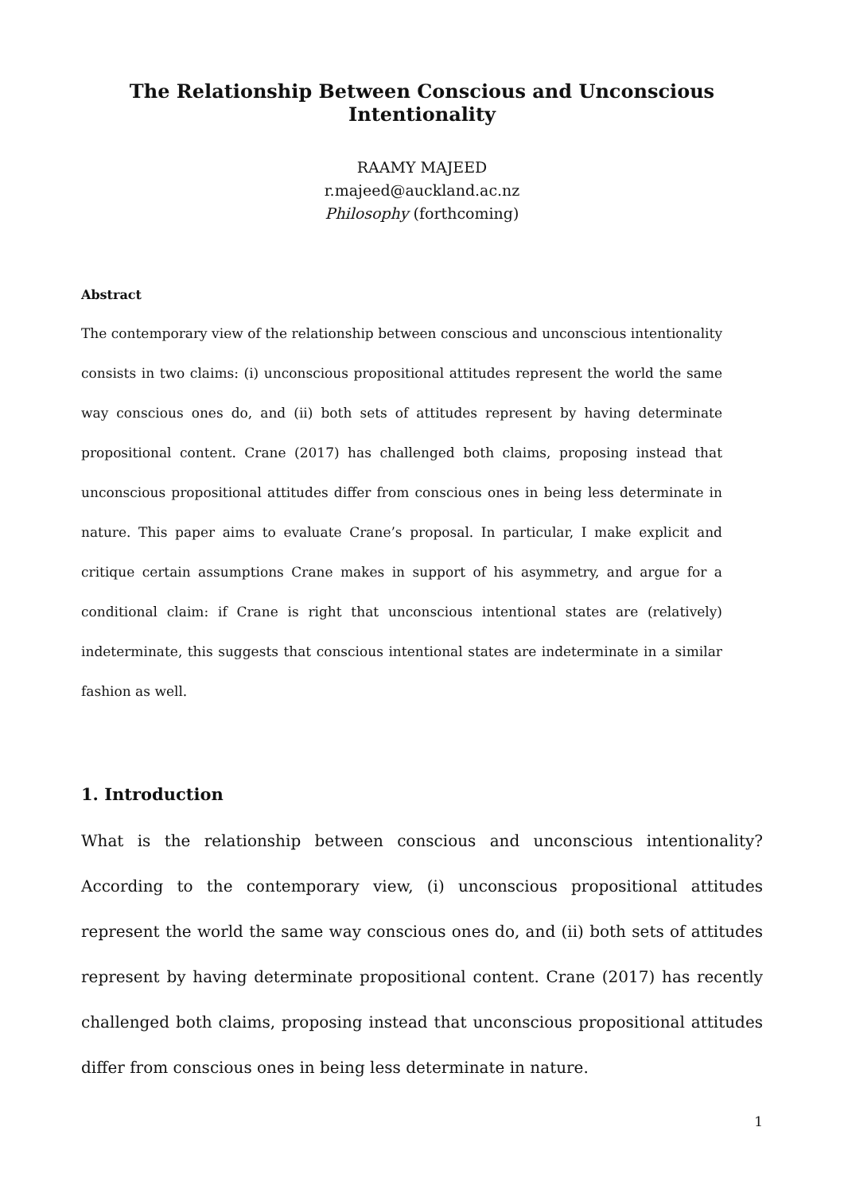The Relationship Between Conscious and Unconscious Intentionality
RAAMY MAJEED
r.majeed@auckland.ac.nz
Philosophy (forthcoming)
Abstract
The contemporary view of the relationship between conscious and unconscious intentionality consists in two claims: (i) unconscious propositional attitudes represent the world the same way conscious ones do, and (ii) both sets of attitudes represent by having determinate propositional content. Crane (2017) has challenged both claims, proposing instead that unconscious propositional attitudes differ from conscious ones in being less determinate in nature. This paper aims to evaluate Crane’s proposal. In particular, I make explicit and critique certain assumptions Crane makes in support of his asymmetry, and argue for a conditional claim: if Crane is right that unconscious intentional states are (relatively) indeterminate, this suggests that conscious intentional states are indeterminate in a similar fashion as well.
1. Introduction
What is the relationship between conscious and unconscious intentionality? According to the contemporary view, (i) unconscious propositional attitudes represent the world the same way conscious ones do, and (ii) both sets of attitudes represent by having determinate propositional content. Crane (2017) has recently challenged both claims, proposing instead that unconscious propositional attitudes differ from conscious ones in being less determinate in nature.
1